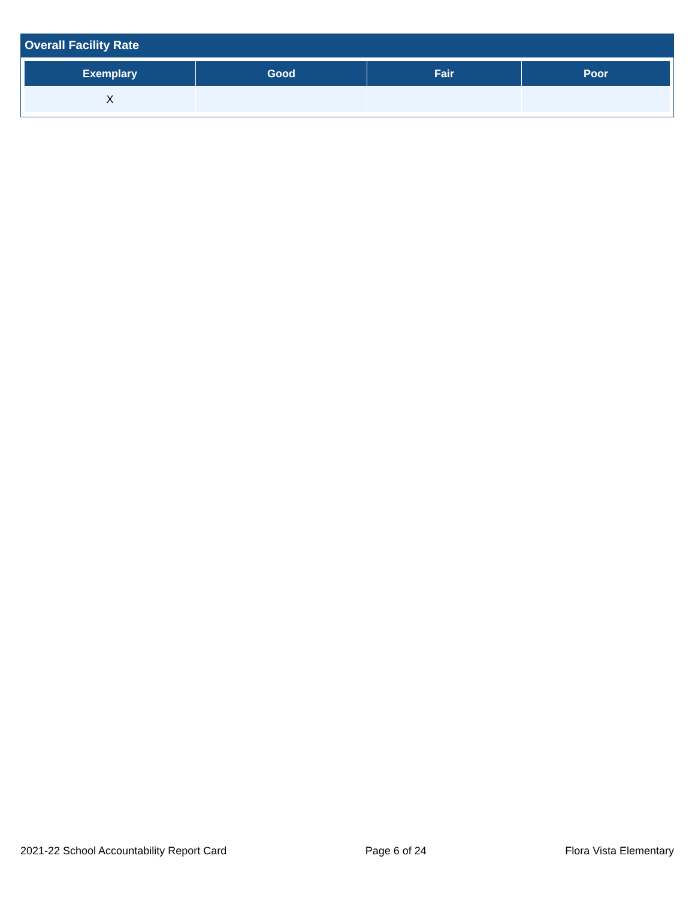Overall Facility Rate
| Exemplary | Good | Fair | Poor |
| --- | --- | --- | --- |
| X | | | |
2021-22 School Accountability Report Card Page 6 of 24 Flora Vista Elementary